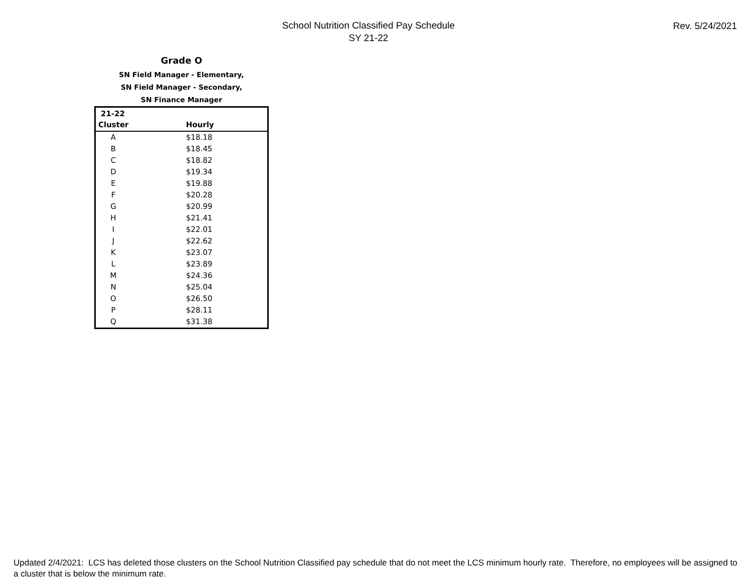School Nutrition Classified Pay Schedule
SY 21-22
Rev. 5/24/2021
Grade O
SN Field Manager - Elementary,
SN Field Manager - Secondary,
SN Finance Manager
| 21-22 | |
| --- | --- |
| Cluster | Hourly |
| A | $18.18 |
| B | $18.45 |
| C | $18.82 |
| D | $19.34 |
| E | $19.88 |
| F | $20.28 |
| G | $20.99 |
| H | $21.41 |
| I | $22.01 |
| J | $22.62 |
| K | $23.07 |
| L | $23.89 |
| M | $24.36 |
| N | $25.04 |
| O | $26.50 |
| P | $28.11 |
| Q | $31.38 |
Updated 2/4/2021: LCS has deleted those clusters on the School Nutrition Classified pay schedule that do not meet the LCS minimum hourly rate. Therefore, no employees will be assigned to a cluster that is below the minimum rate.